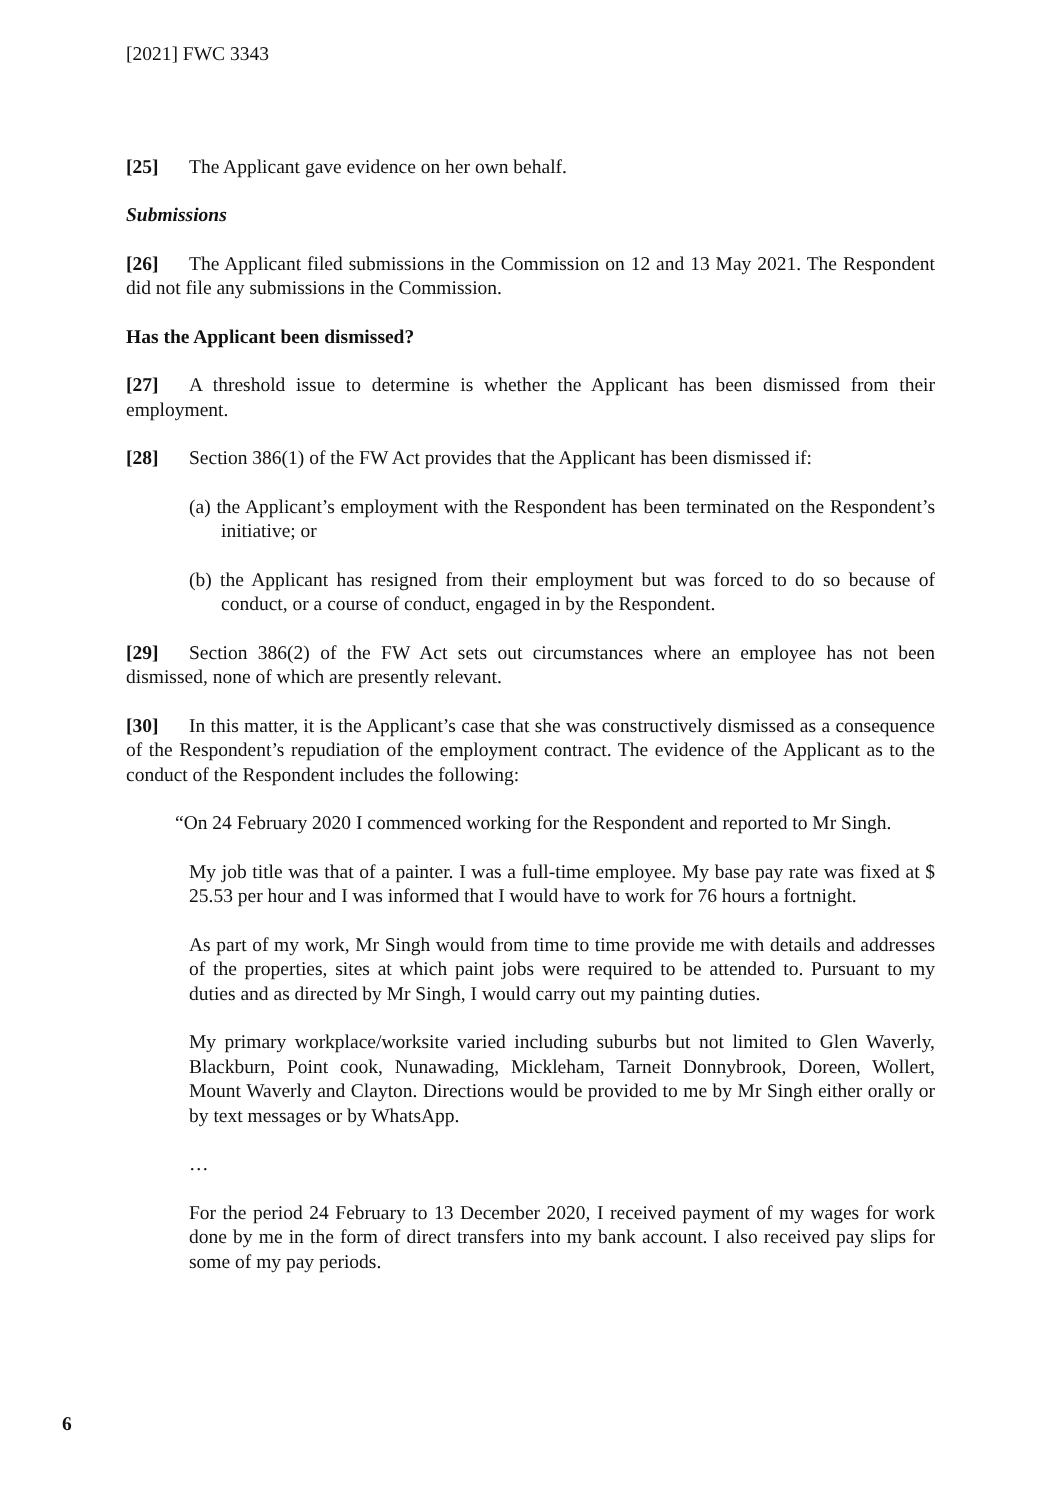[2021] FWC 3343
[25] The Applicant gave evidence on her own behalf.
Submissions
[26] The Applicant filed submissions in the Commission on 12 and 13 May 2021. The Respondent did not file any submissions in the Commission.
Has the Applicant been dismissed?
[27] A threshold issue to determine is whether the Applicant has been dismissed from their employment.
[28] Section 386(1) of the FW Act provides that the Applicant has been dismissed if:
(a) the Applicant’s employment with the Respondent has been terminated on the Respondent’s initiative; or
(b) the Applicant has resigned from their employment but was forced to do so because of conduct, or a course of conduct, engaged in by the Respondent.
[29] Section 386(2) of the FW Act sets out circumstances where an employee has not been dismissed, none of which are presently relevant.
[30] In this matter, it is the Applicant’s case that she was constructively dismissed as a consequence of the Respondent’s repudiation of the employment contract. The evidence of the Applicant as to the conduct of the Respondent includes the following:
“On 24 February 2020 I commenced working for the Respondent and reported to Mr Singh.
My job title was that of a painter. I was a full-time employee. My base pay rate was fixed at $ 25.53 per hour and I was informed that I would have to work for 76 hours a fortnight.
As part of my work, Mr Singh would from time to time provide me with details and addresses of the properties, sites at which paint jobs were required to be attended to. Pursuant to my duties and as directed by Mr Singh, I would carry out my painting duties.
My primary workplace/worksite varied including suburbs but not limited to Glen Waverly, Blackburn, Point cook, Nunawading, Mickleham, Tarneit Donnybrook, Doreen, Wollert, Mount Waverly and Clayton. Directions would be provided to me by Mr Singh either orally or by text messages or by WhatsApp.
…
For the period 24 February to 13 December 2020, I received payment of my wages for work done by me in the form of direct transfers into my bank account. I also received pay slips for some of my pay periods.
6